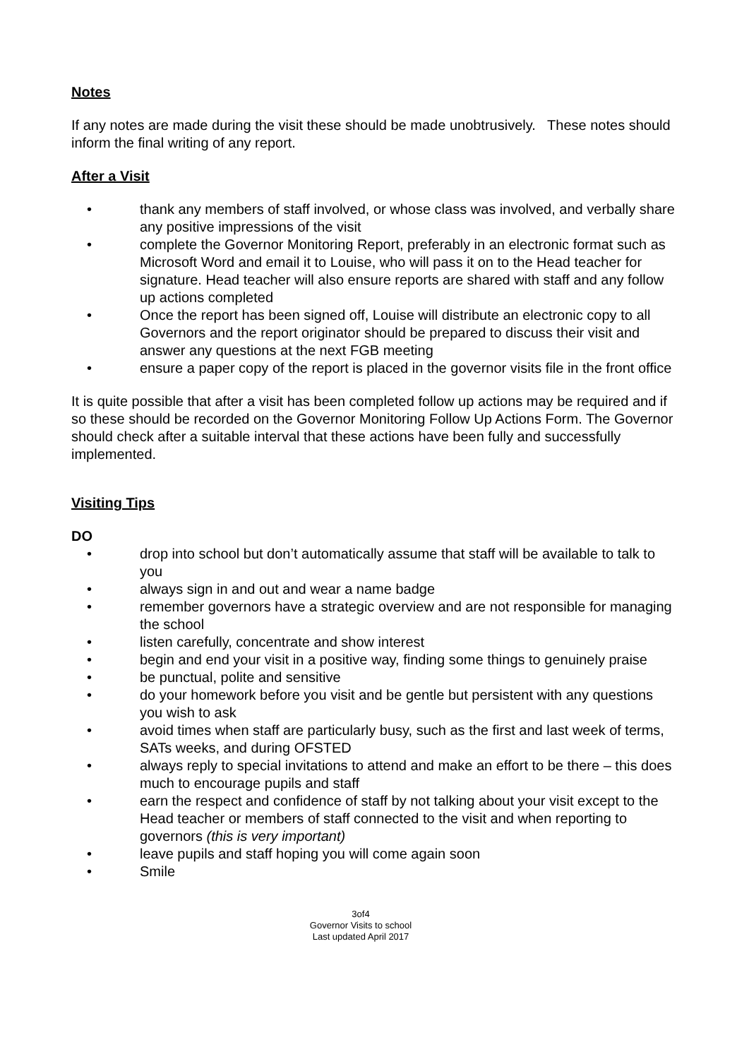Notes
If any notes are made during the visit these should be made unobtrusively. These notes should inform the final writing of any report.
After a Visit
• thank any members of staff involved, or whose class was involved, and verbally share any positive impressions of the visit
• complete the Governor Monitoring Report, preferably in an electronic format such as Microsoft Word and email it to Louise, who will pass it on to the Head teacher for signature. Head teacher will also ensure reports are shared with staff and any follow up actions completed
• Once the report has been signed off, Louise will distribute an electronic copy to all Governors and the report originator should be prepared to discuss their visit and answer any questions at the next FGB meeting
• ensure a paper copy of the report is placed in the governor visits file in the front office
It is quite possible that after a visit has been completed follow up actions may be required and if so these should be recorded on the Governor Monitoring Follow Up Actions Form. The Governor should check after a suitable interval that these actions have been fully and successfully implemented.
Visiting Tips
DO
• drop into school but don’t automatically assume that staff will be available to talk to you
• always sign in and out and wear a name badge
• remember governors have a strategic overview and are not responsible for managing the school
• listen carefully, concentrate and show interest
• begin and end your visit in a positive way, finding some things to genuinely praise
• be punctual, polite and sensitive
• do your homework before you visit and be gentle but persistent with any questions you wish to ask
• avoid times when staff are particularly busy, such as the first and last week of terms, SATs weeks, and during OFSTED
• always reply to special invitations to attend and make an effort to be there – this does much to encourage pupils and staff
• earn the respect and confidence of staff by not talking about your visit except to the Head teacher or members of staff connected to the visit and when reporting to governors (this is very important)
• leave pupils and staff hoping you will come again soon
• Smile
3of4
Governor Visits to school
Last updated April 2017